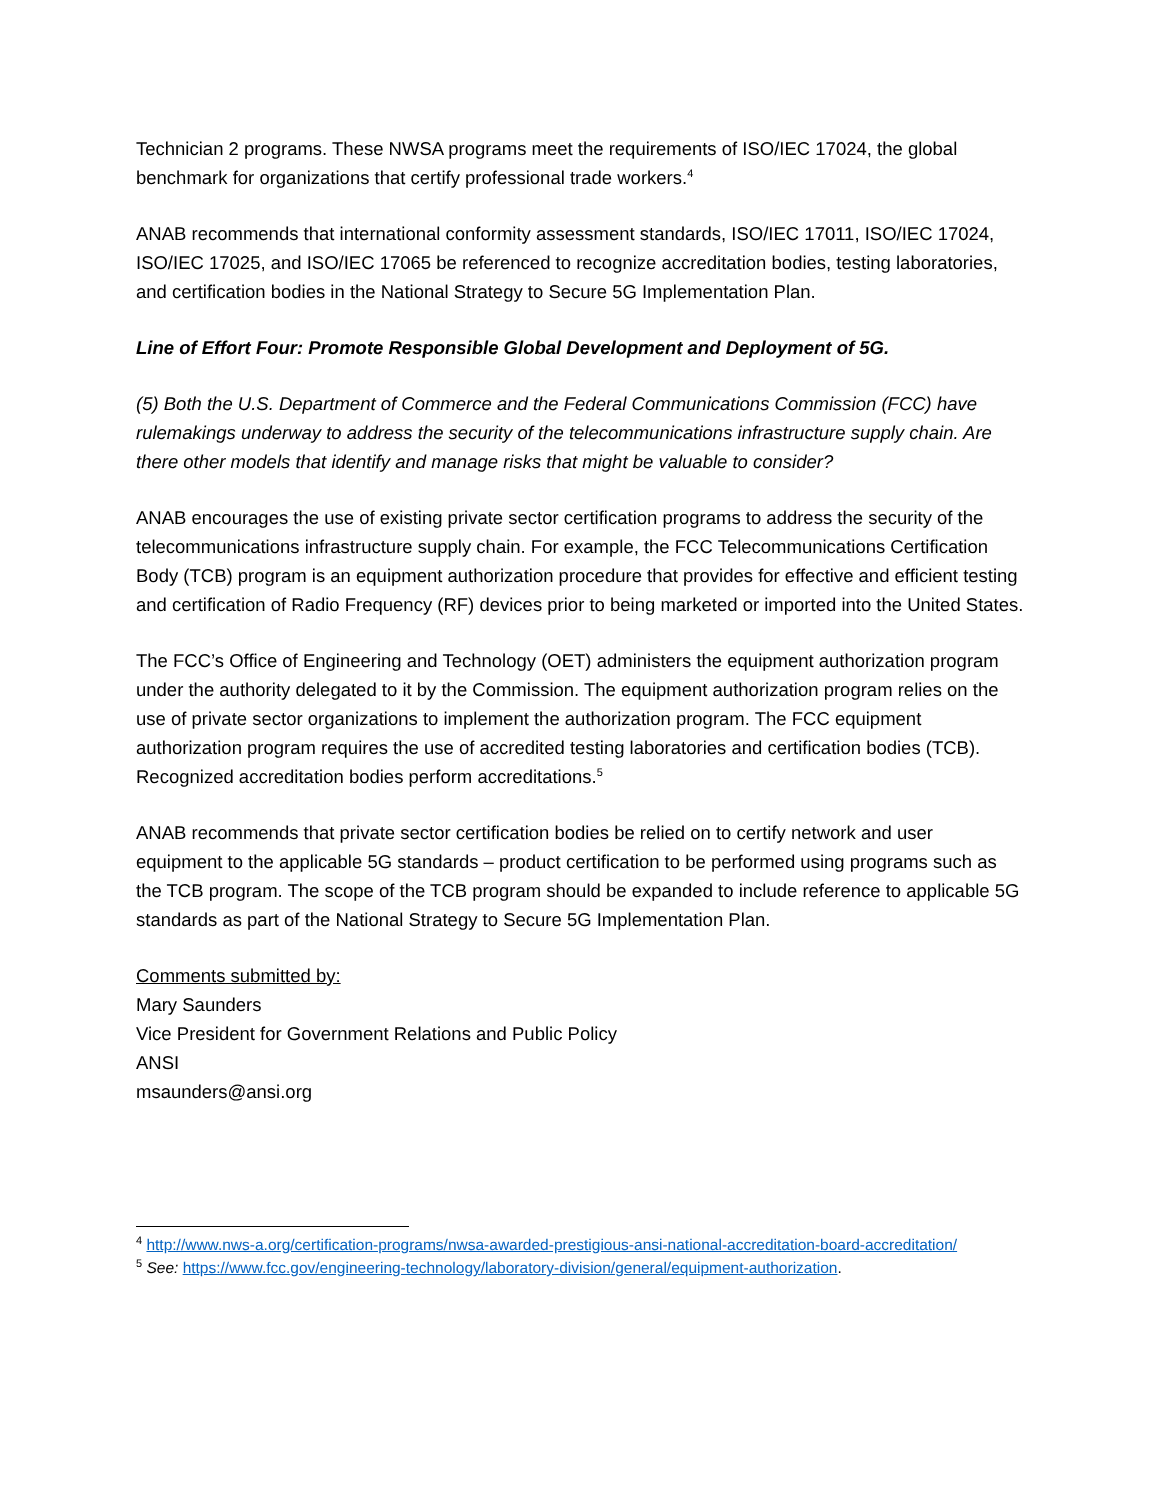Technician 2 programs. These NWSA programs meet the requirements of ISO/IEC 17024, the global benchmark for organizations that certify professional trade workers.<sup>4</sup>
ANAB recommends that international conformity assessment standards, ISO/IEC 17011, ISO/IEC 17024, ISO/IEC 17025, and ISO/IEC 17065 be referenced to recognize accreditation bodies, testing laboratories, and certification bodies in the National Strategy to Secure 5G Implementation Plan.
Line of Effort Four: Promote Responsible Global Development and Deployment of 5G.
(5) Both the U.S. Department of Commerce and the Federal Communications Commission (FCC) have rulemakings underway to address the security of the telecommunications infrastructure supply chain. Are there other models that identify and manage risks that might be valuable to consider?
ANAB encourages the use of existing private sector certification programs to address the security of the telecommunications infrastructure supply chain. For example, the FCC Telecommunications Certification Body (TCB) program is an equipment authorization procedure that provides for effective and efficient testing and certification of Radio Frequency (RF) devices prior to being marketed or imported into the United States.
The FCC’s Office of Engineering and Technology (OET) administers the equipment authorization program under the authority delegated to it by the Commission. The equipment authorization program relies on the use of private sector organizations to implement the authorization program. The FCC equipment authorization program requires the use of accredited testing laboratories and certification bodies (TCB). Recognized accreditation bodies perform accreditations.<sup>5</sup>
ANAB recommends that private sector certification bodies be relied on to certify network and user equipment to the applicable 5G standards – product certification to be performed using programs such as the TCB program. The scope of the TCB program should be expanded to include reference to applicable 5G standards as part of the National Strategy to Secure 5G Implementation Plan.
Comments submitted by:
Mary Saunders
Vice President for Government Relations and Public Policy
ANSI
msaunders@ansi.org
<sup>4</sup> http://www.nws-a.org/certification-programs/nwsa-awarded-prestigious-ansi-national-accreditation-board-accreditation/
<sup>5</sup> See: https://www.fcc.gov/engineering-technology/laboratory-division/general/equipment-authorization.